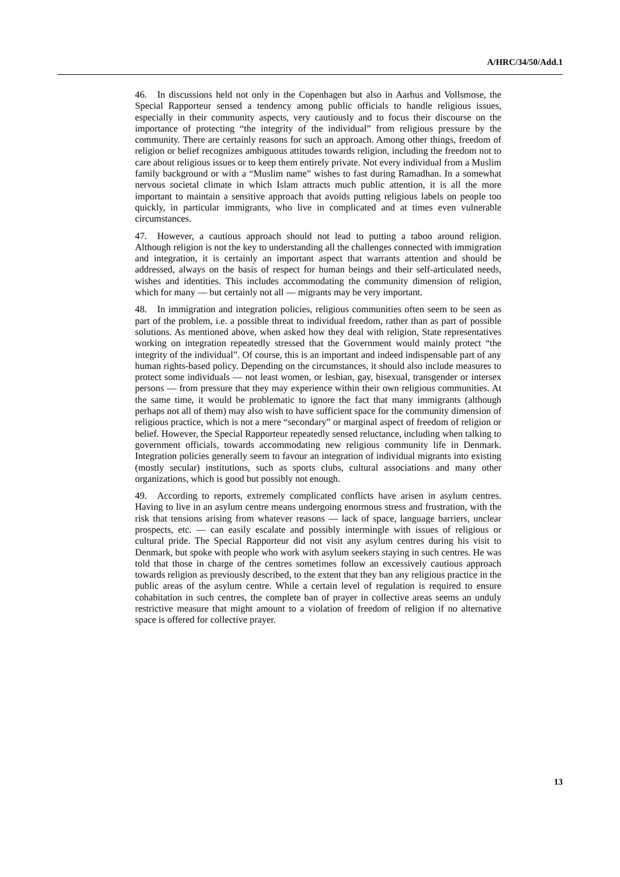A/HRC/34/50/Add.1
46. In discussions held not only in the Copenhagen but also in Aarhus and Vollsmose, the Special Rapporteur sensed a tendency among public officials to handle religious issues, especially in their community aspects, very cautiously and to focus their discourse on the importance of protecting “the integrity of the individual” from religious pressure by the community. There are certainly reasons for such an approach. Among other things, freedom of religion or belief recognizes ambiguous attitudes towards religion, including the freedom not to care about religious issues or to keep them entirely private. Not every individual from a Muslim family background or with a “Muslim name” wishes to fast during Ramadhan. In a somewhat nervous societal climate in which Islam attracts much public attention, it is all the more important to maintain a sensitive approach that avoids putting religious labels on people too quickly, in particular immigrants, who live in complicated and at times even vulnerable circumstances.
47. However, a cautious approach should not lead to putting a taboo around religion. Although religion is not the key to understanding all the challenges connected with immigration and integration, it is certainly an important aspect that warrants attention and should be addressed, always on the basis of respect for human beings and their self-articulated needs, wishes and identities. This includes accommodating the community dimension of religion, which for many — but certainly not all — migrants may be very important.
48. In immigration and integration policies, religious communities often seem to be seen as part of the problem, i.e. a possible threat to individual freedom, rather than as part of possible solutions. As mentioned above, when asked how they deal with religion, State representatives working on integration repeatedly stressed that the Government would mainly protect “the integrity of the individual”. Of course, this is an important and indeed indispensable part of any human rights-based policy. Depending on the circumstances, it should also include measures to protect some individuals — not least women, or lesbian, gay, bisexual, transgender or intersex persons — from pressure that they may experience within their own religious communities. At the same time, it would be problematic to ignore the fact that many immigrants (although perhaps not all of them) may also wish to have sufficient space for the community dimension of religious practice, which is not a mere “secondary” or marginal aspect of freedom of religion or belief. However, the Special Rapporteur repeatedly sensed reluctance, including when talking to government officials, towards accommodating new religious community life in Denmark. Integration policies generally seem to favour an integration of individual migrants into existing (mostly secular) institutions, such as sports clubs, cultural associations and many other organizations, which is good but possibly not enough.
49. According to reports, extremely complicated conflicts have arisen in asylum centres. Having to live in an asylum centre means undergoing enormous stress and frustration, with the risk that tensions arising from whatever reasons — lack of space, language barriers, unclear prospects, etc. — can easily escalate and possibly intermingle with issues of religious or cultural pride. The Special Rapporteur did not visit any asylum centres during his visit to Denmark, but spoke with people who work with asylum seekers staying in such centres. He was told that those in charge of the centres sometimes follow an excessively cautious approach towards religion as previously described, to the extent that they ban any religious practice in the public areas of the asylum centre. While a certain level of regulation is required to ensure cohabitation in such centres, the complete ban of prayer in collective areas seems an unduly restrictive measure that might amount to a violation of freedom of religion if no alternative space is offered for collective prayer.
13